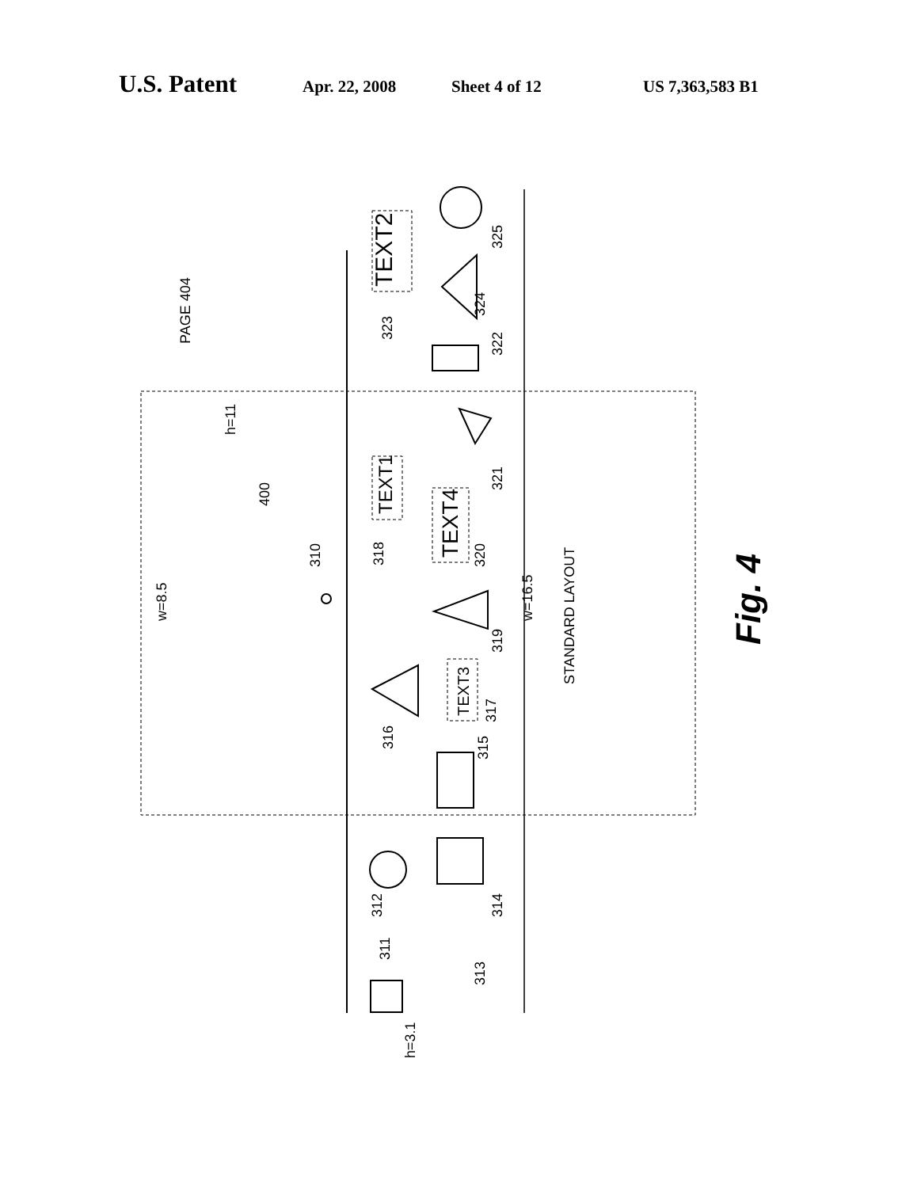U.S. Patent Apr. 22, 2008 Sheet 4 of 12 US 7,363,583 B1
PAGE 404
h=11
400
w=8.5
310
TEXT2
TEXT1
TEXT4
TEXT3
323
325
324
322
321
318
320
319
w=16.5
STANDARD LAYOUT
317
316
315
312
314
311
313
h=3.1
Fig. 4